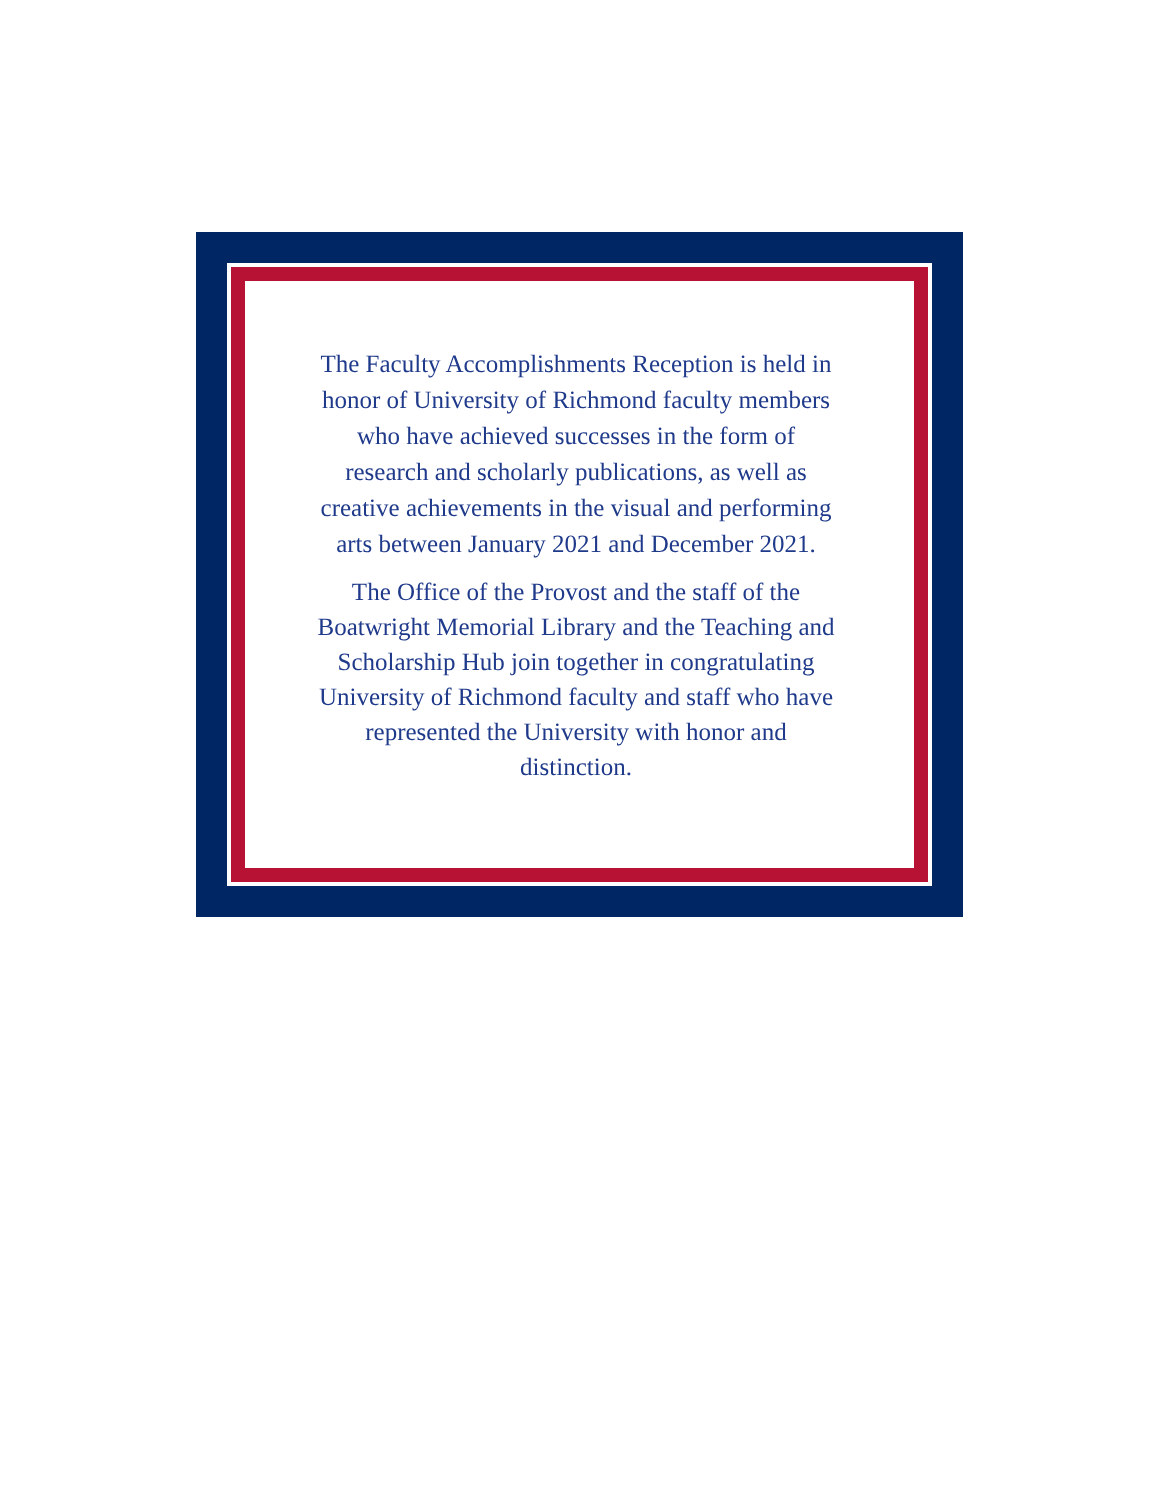The Faculty Accomplishments Reception is held in honor of University of Richmond faculty members who have achieved successes in the form of research and scholarly publications, as well as creative achievements in the visual and performing arts between January 2021 and December 2021.
The Office of the Provost and the staff of the Boatwright Memorial Library and the Teaching and Scholarship Hub join together in congratulating University of Richmond faculty and staff who have represented the University with honor and distinction.